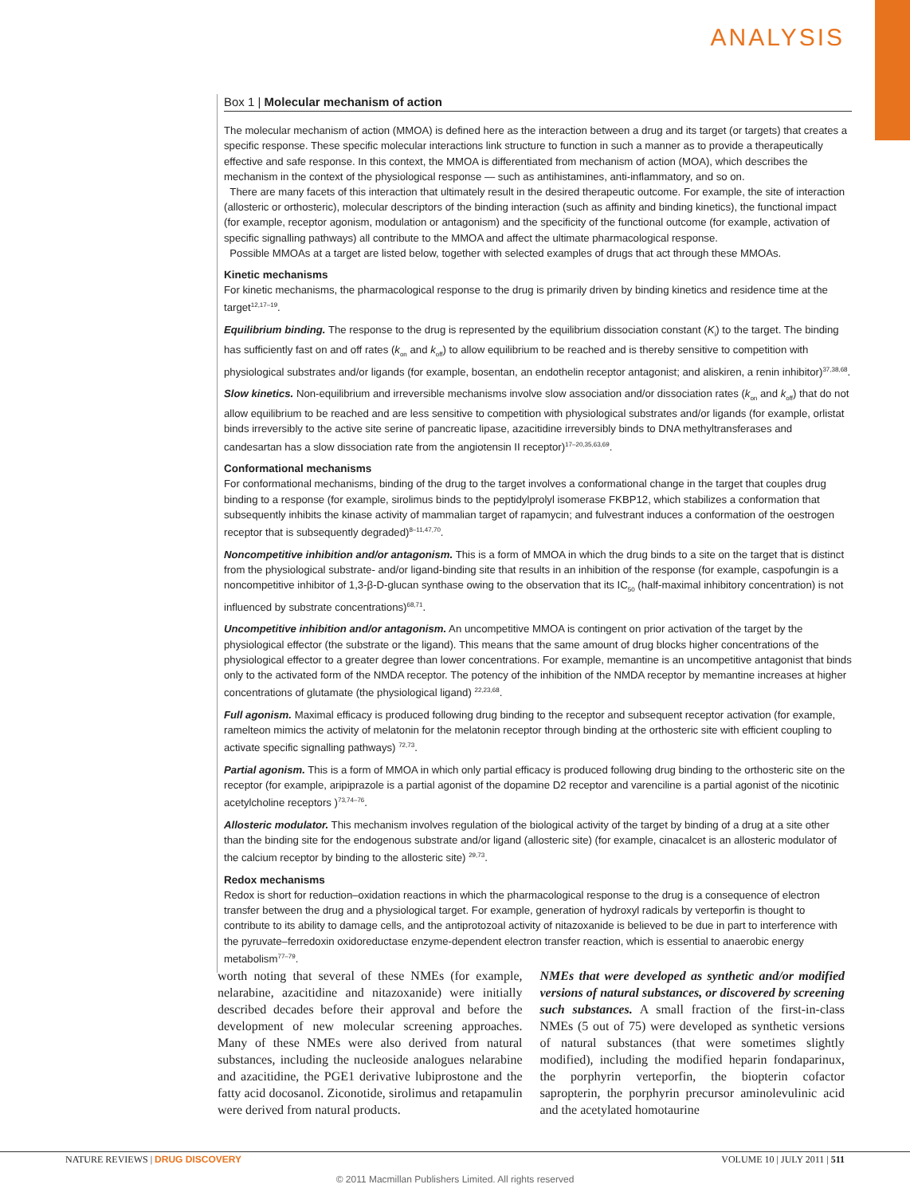ANALYSIS
Box 1 | Molecular mechanism of action
The molecular mechanism of action (MMOA) is defined here as the interaction between a drug and its target (or targets) that creates a specific response. These specific molecular interactions link structure to function in such a manner as to provide a therapeutically effective and safe response. In this context, the MMOA is differentiated from mechanism of action (MOA), which describes the mechanism in the context of the physiological response — such as antihistamines, anti-inflammatory, and so on.
There are many facets of this interaction that ultimately result in the desired therapeutic outcome. For example, the site of interaction (allosteric or orthosteric), molecular descriptors of the binding interaction (such as affinity and binding kinetics), the functional impact (for example, receptor agonism, modulation or antagonism) and the specificity of the functional outcome (for example, activation of specific signalling pathways) all contribute to the MMOA and affect the ultimate pharmacological response.
Possible MMOAs at a target are listed below, together with selected examples of drugs that act through these MMOAs.
Kinetic mechanisms
For kinetic mechanisms, the pharmacological response to the drug is primarily driven by binding kinetics and residence time at the target<sup>12,17–19</sup>.
Equilibrium binding. The response to the drug is represented by the equilibrium dissociation constant (K<sub>i</sub>) to the target. The binding has sufficiently fast on and off rates (k<sub>on</sub> and k<sub>off</sub>) to allow equilibrium to be reached and is thereby sensitive to competition with physiological substrates and/or ligands (for example, bosentan, an endothelin receptor antagonist; and aliskiren, a renin inhibitor)<sup>37,38,68</sup>.
Slow kinetics. Non-equilibrium and irreversible mechanisms involve slow association and/or dissociation rates (k<sub>on</sub> and k<sub>off</sub>) that do not allow equilibrium to be reached and are less sensitive to competition with physiological substrates and/or ligands (for example, orlistat binds irreversibly to the active site serine of pancreatic lipase, azacitidine irreversibly binds to DNA methyltransferases and candesartan has a slow dissociation rate from the angiotensin II receptor)<sup>17–20,35,63,69</sup>.
Conformational mechanisms
For conformational mechanisms, binding of the drug to the target involves a conformational change in the target that couples drug binding to a response (for example, sirolimus binds to the peptidylprolyl isomerase FKBP12, which stabilizes a conformation that subsequently inhibits the kinase activity of mammalian target of rapamycin; and fulvestrant induces a conformation of the oestrogen receptor that is subsequently degraded)<sup>8–11,47,70</sup>.
Noncompetitive inhibition and/or antagonism. This is a form of MMOA in which the drug binds to a site on the target that is distinct from the physiological substrate- and/or ligand-binding site that results in an inhibition of the response (for example, caspofungin is a noncompetitive inhibitor of 1,3-β-D-glucan synthase owing to the observation that its IC<sub>50</sub> (half-maximal inhibitory concentration) is not influenced by substrate concentrations)<sup>68,71</sup>.
Uncompetitive inhibition and/or antagonism. An uncompetitive MMOA is contingent on prior activation of the target by the physiological effector (the substrate or the ligand). This means that the same amount of drug blocks higher concentrations of the physiological effector to a greater degree than lower concentrations. For example, memantine is an uncompetitive antagonist that binds only to the activated form of the NMDA receptor. The potency of the inhibition of the NMDA receptor by memantine increases at higher concentrations of glutamate (the physiological ligand) <sup>22,23,68</sup>.
Full agonism. Maximal efficacy is produced following drug binding to the receptor and subsequent receptor activation (for example, ramelteon mimics the activity of melatonin for the melatonin receptor through binding at the orthosteric site with efficient coupling to activate specific signalling pathways) <sup>72,73</sup>.
Partial agonism. This is a form of MMOA in which only partial efficacy is produced following drug binding to the orthosteric site on the receptor (for example, aripiprazole is a partial agonist of the dopamine D2 receptor and varenciline is a partial agonist of the nicotinic acetylcholine receptors )<sup>73,74–76</sup>.
Allosteric modulator. This mechanism involves regulation of the biological activity of the target by binding of a drug at a site other than the binding site for the endogenous substrate and/or ligand (allosteric site) (for example, cinacalcet is an allosteric modulator of the calcium receptor by binding to the allosteric site) <sup>29,73</sup>.
Redox mechanisms
Redox is short for reduction–oxidation reactions in which the pharmacological response to the drug is a consequence of electron transfer between the drug and a physiological target. For example, generation of hydroxyl radicals by verteporfin is thought to contribute to its ability to damage cells, and the antiprotozoal activity of nitazoxanide is believed to be due in part to interference with the pyruvate–ferredoxin oxidoreductase enzyme-dependent electron transfer reaction, which is essential to anaerobic energy metabolism<sup>77–79</sup>.
worth noting that several of these NMEs (for example, nelarabine, azacitidine and nitazoxanide) were initially described decades before their approval and before the development of new molecular screening approaches. Many of these NMEs were also derived from natural substances, including the nucleoside analogues nelarabine and azacitidine, the PGE1 derivative lubiprostone and the fatty acid docosanol. Ziconotide, sirolimus and retapamulin were derived from natural products.
NMEs that were developed as synthetic and/or modified versions of natural substances, or discovered by screening such substances. A small fraction of the first-in-class NMEs (5 out of 75) were developed as synthetic versions of natural substances (that were sometimes slightly modified), including the modified heparin fondaparinux, the porphyrin verteporfin, the biopterin cofactor sapropterin, the porphyrin precursor aminolevulinic acid and the acetylated homotaurine
NATURE REVIEWS | DRUG DISCOVERY VOLUME 10 | JULY 2011 | 511
© 2011 Macmillan Publishers Limited. All rights reserved